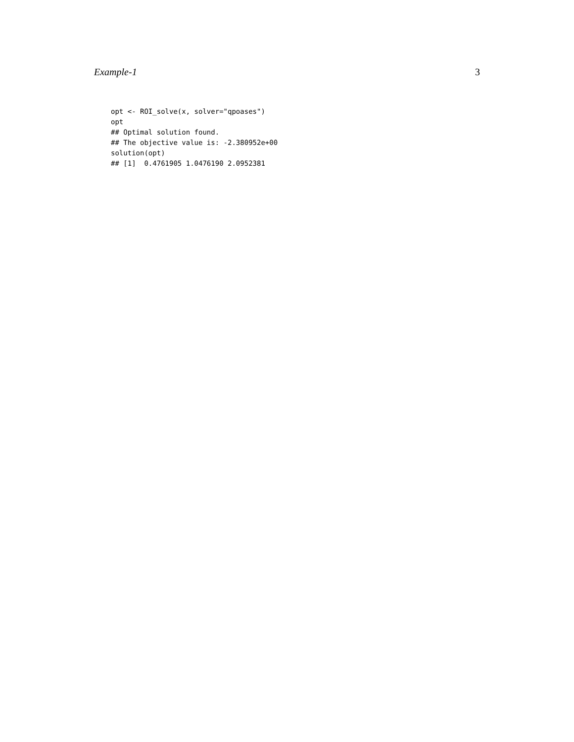Example-1 3
opt <- ROI_solve(x, solver="qpoases")
opt
## Optimal solution found.
## The objective value is: -2.380952e+00
solution(opt)
## [1]  0.4761905 1.0476190 2.0952381